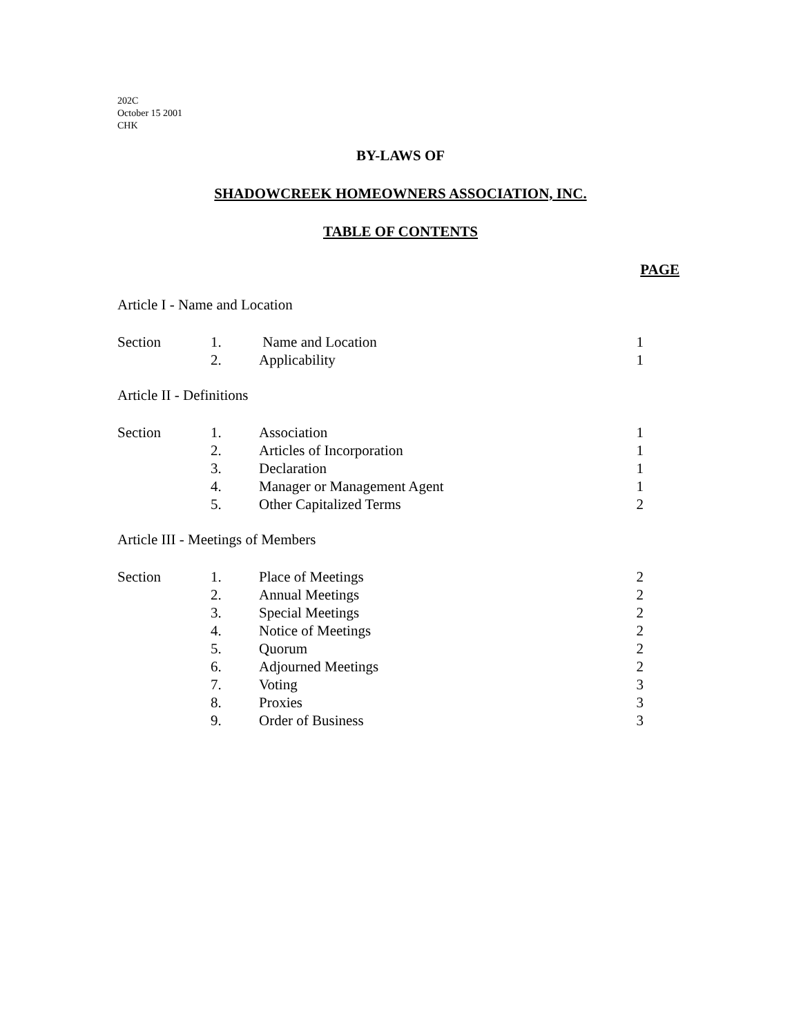202C
October 15 2001
CHK
BY-LAWS OF
SHADOWCREEK HOMEOWNERS ASSOCIATION, INC.
TABLE OF CONTENTS
PAGE
Article I - Name and Location
| Section | 1. | Name and Location | 1 |
| | 2. | Applicability | 1 |
Article II - Definitions
| Section | 1. | Association | 1 |
| | 2. | Articles of Incorporation | 1 |
| | 3. | Declaration | 1 |
| | 4. | Manager or Management Agent | 1 |
| | 5. | Other Capitalized Terms | 2 |
Article III - Meetings of Members
| Section | 1. | Place of Meetings | 2 |
| | 2. | Annual Meetings | 2 |
| | 3. | Special Meetings | 2 |
| | 4. | Notice of Meetings | 2 |
| | 5. | Quorum | 2 |
| | 6. | Adjourned Meetings | 2 |
| | 7. | Voting | 3 |
| | 8. | Proxies | 3 |
| | 9. | Order of Business | 3 |